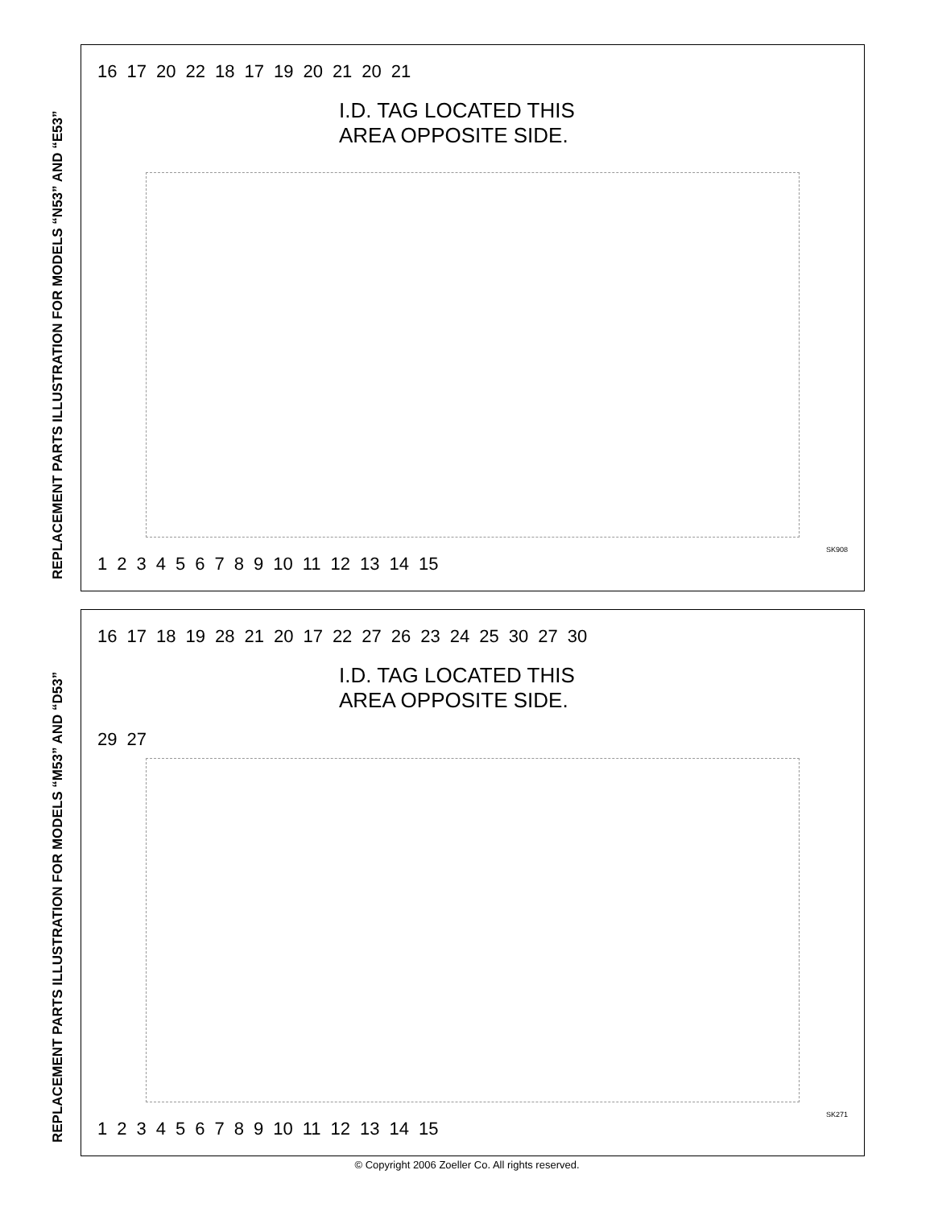REPLACEMENT PARTS ILLUSTRATION FOR MODELS “N53” AND “E53”
16 17 20 22 18 17 19 20 21 20 21
I.D. TAG LOCATED THIS AREA OPPOSITE SIDE.
SK908
123456789 10 11 12 13 14 15
REPLACEMENT PARTS ILLUSTRATION FOR MODELS “M53” AND “D53”
16 17 18 19 28 21 20 17 22 27 26 23 24 25 30 27 30
I.D. TAG LOCATED THIS AREA OPPOSITE SIDE.
29 27
SK271
123456789 10 11 12 13 14 15
© Copyright 2006 Zoeller Co. All rights reserved.